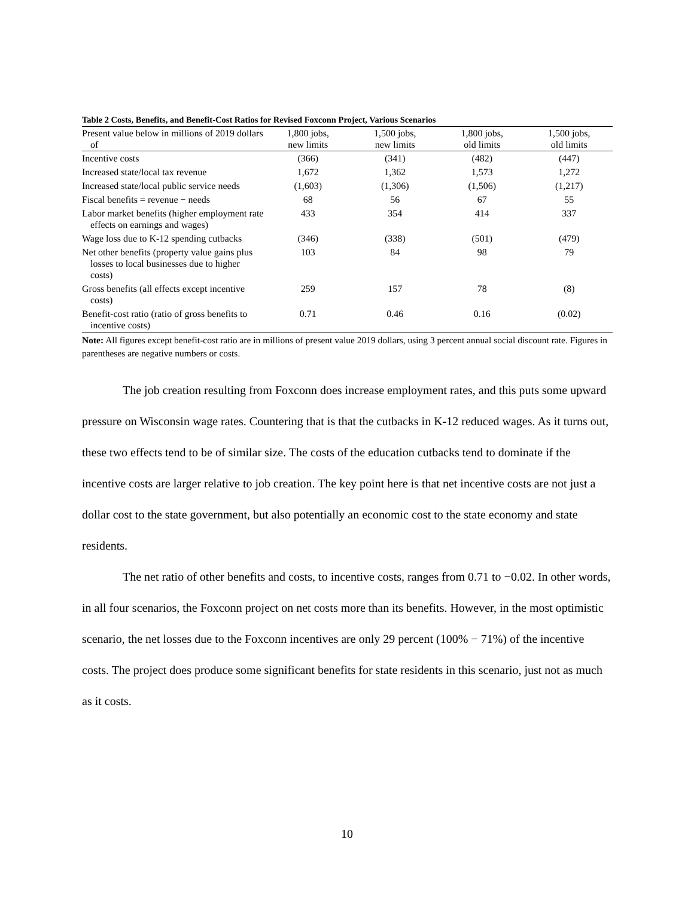Table 2 Costs, Benefits, and Benefit-Cost Ratios for Revised Foxconn Project, Various Scenarios
| Present value below in millions of 2019 dollars of | 1,800 jobs, new limits | 1,500 jobs, new limits | 1,800 jobs, old limits | 1,500 jobs, old limits |
| --- | --- | --- | --- | --- |
| Incentive costs | (366) | (341) | (482) | (447) |
| Increased state/local tax revenue | 1,672 | 1,362 | 1,573 | 1,272 |
| Increased state/local public service needs | (1,603) | (1,306) | (1,506) | (1,217) |
| Fiscal benefits = revenue − needs | 68 | 56 | 67 | 55 |
| Labor market benefits (higher employment rate effects on earnings and wages) | 433 | 354 | 414 | 337 |
| Wage loss due to K-12 spending cutbacks | (346) | (338) | (501) | (479) |
| Net other benefits (property value gains plus losses to local businesses due to higher costs) | 103 | 84 | 98 | 79 |
| Gross benefits (all effects except incentive costs) | 259 | 157 | 78 | (8) |
| Benefit-cost ratio (ratio of gross benefits to incentive costs) | 0.71 | 0.46 | 0.16 | (0.02) |
Note: All figures except benefit-cost ratio are in millions of present value 2019 dollars, using 3 percent annual social discount rate. Figures in parentheses are negative numbers or costs.
The job creation resulting from Foxconn does increase employment rates, and this puts some upward pressure on Wisconsin wage rates. Countering that is that the cutbacks in K-12 reduced wages. As it turns out, these two effects tend to be of similar size. The costs of the education cutbacks tend to dominate if the incentive costs are larger relative to job creation. The key point here is that net incentive costs are not just a dollar cost to the state government, but also potentially an economic cost to the state economy and state residents.
The net ratio of other benefits and costs, to incentive costs, ranges from 0.71 to −0.02. In other words, in all four scenarios, the Foxconn project on net costs more than its benefits. However, in the most optimistic scenario, the net losses due to the Foxconn incentives are only 29 percent (100% − 71%) of the incentive costs. The project does produce some significant benefits for state residents in this scenario, just not as much as it costs.
10